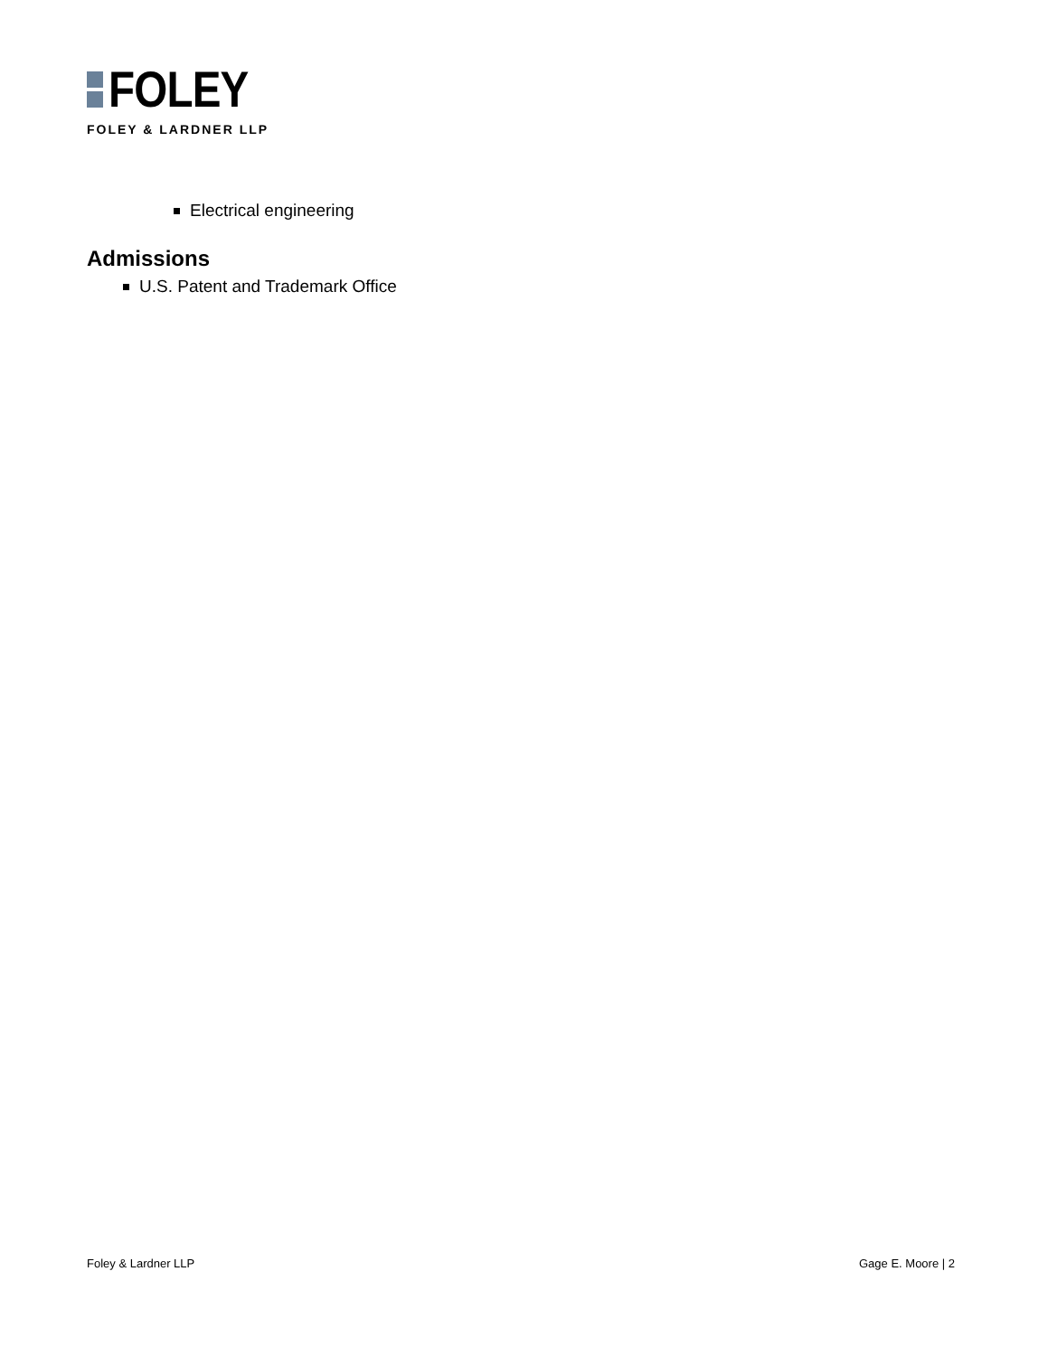FOLEY
FOLEY & LARDNER LLP
Electrical engineering
Admissions
U.S. Patent and Trademark Office
Foley & Lardner LLP Gage E. Moore | 2